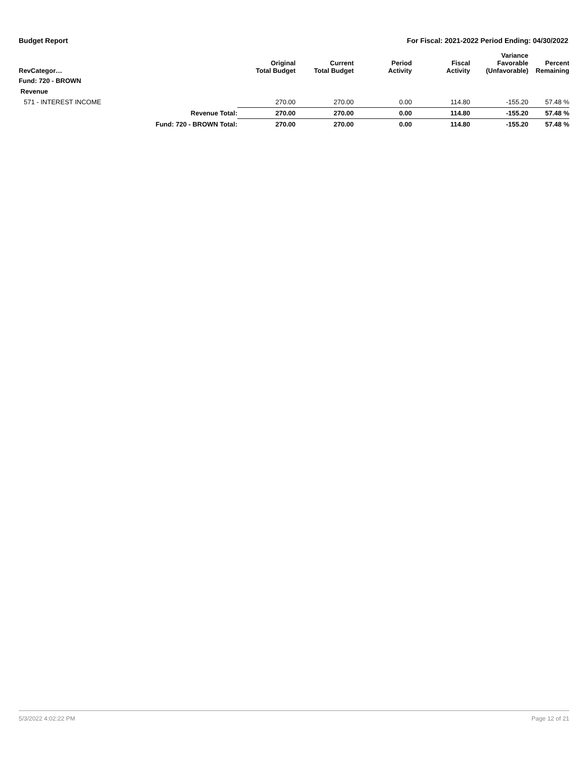Budget Report For Fiscal: 2021-2022 Period Ending: 04/30/2022
| RevCategor… | | Original Total Budget | Current Total Budget | Period Activity | Fiscal Activity | Variance Favorable (Unfavorable) | Percent Remaining |
| --- | --- | --- | --- | --- | --- | --- | --- |
| Fund: 720 - BROWN | | | | | | | |
| Revenue | | | | | | | |
| 571 - INTEREST INCOME | | 270.00 | 270.00 | 0.00 | 114.80 | -155.20 | 57.48 % |
| | Revenue Total: | 270.00 | 270.00 | 0.00 | 114.80 | -155.20 | 57.48 % |
| | Fund: 720 - BROWN Total: | 270.00 | 270.00 | 0.00 | 114.80 | -155.20 | 57.48 % |
5/3/2022 4:02:22 PM Page 12 of 21